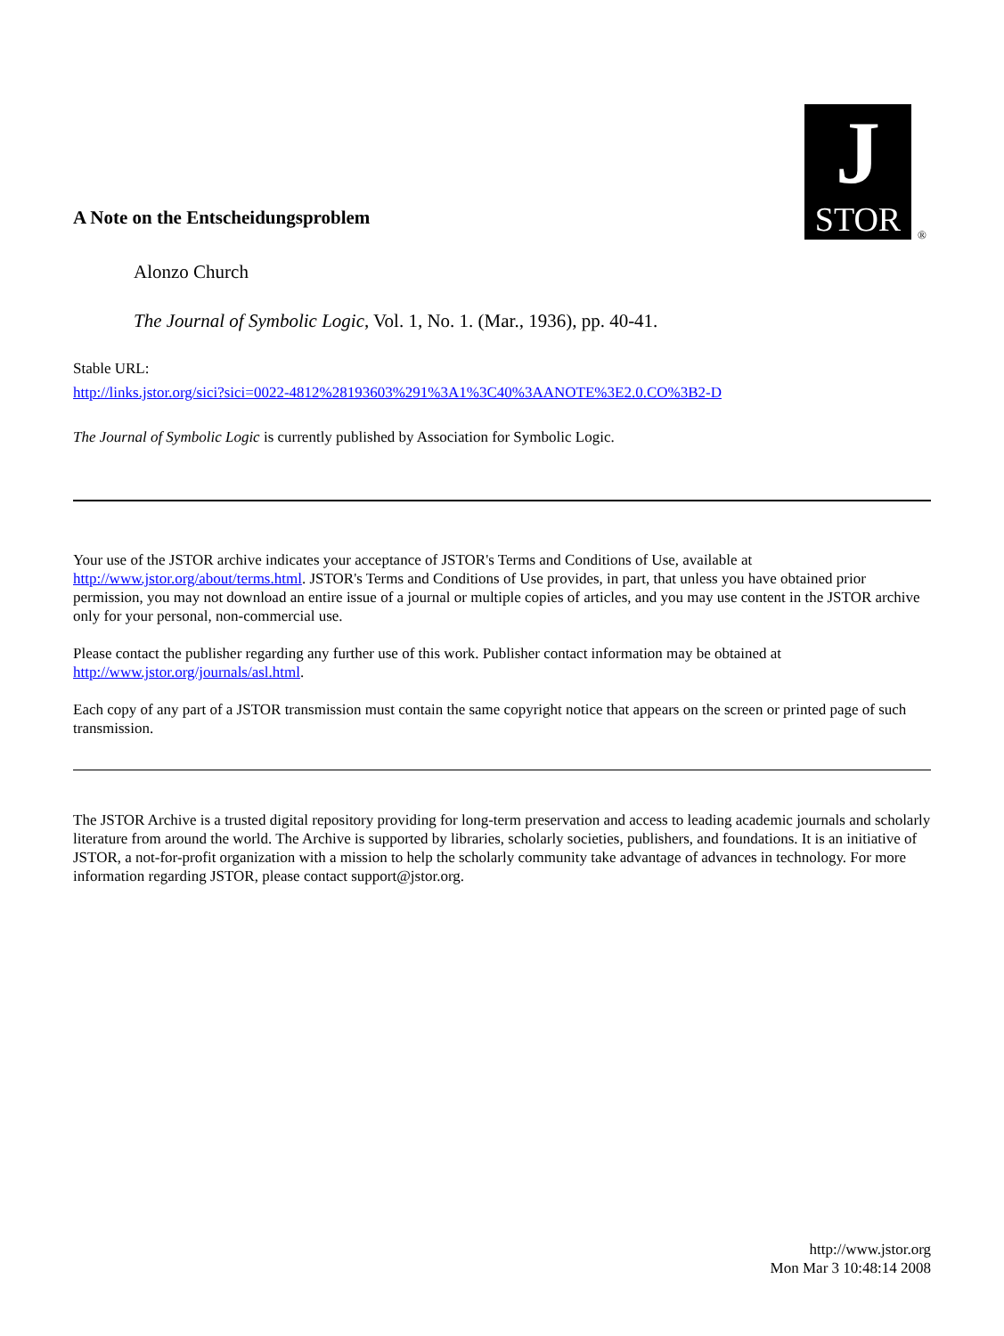J
STOR
®
A Note on the Entscheidungsproblem
Alonzo Church
The Journal of Symbolic Logic, Vol. 1, No. 1. (Mar., 1936), pp. 40-41.
Stable URL:
http://links.jstor.org/sici?sici=0022-4812%28193603%291%3A1%3C40%3AANOTE%3E2.0.CO%3B2-D
The Journal of Symbolic Logic is currently published by Association for Symbolic Logic.
Your use of the JSTOR archive indicates your acceptance of JSTOR's Terms and Conditions of Use, available at http://www.jstor.org/about/terms.html. JSTOR's Terms and Conditions of Use provides, in part, that unless you have obtained prior permission, you may not download an entire issue of a journal or multiple copies of articles, and you may use content in the JSTOR archive only for your personal, non-commercial use.
Please contact the publisher regarding any further use of this work. Publisher contact information may be obtained at http://www.jstor.org/journals/asl.html.
Each copy of any part of a JSTOR transmission must contain the same copyright notice that appears on the screen or printed page of such transmission.
The JSTOR Archive is a trusted digital repository providing for long-term preservation and access to leading academic journals and scholarly literature from around the world. The Archive is supported by libraries, scholarly societies, publishers, and foundations. It is an initiative of JSTOR, a not-for-profit organization with a mission to help the scholarly community take advantage of advances in technology. For more information regarding JSTOR, please contact support@jstor.org.
http://www.jstor.org
Mon Mar 3 10:48:14 2008